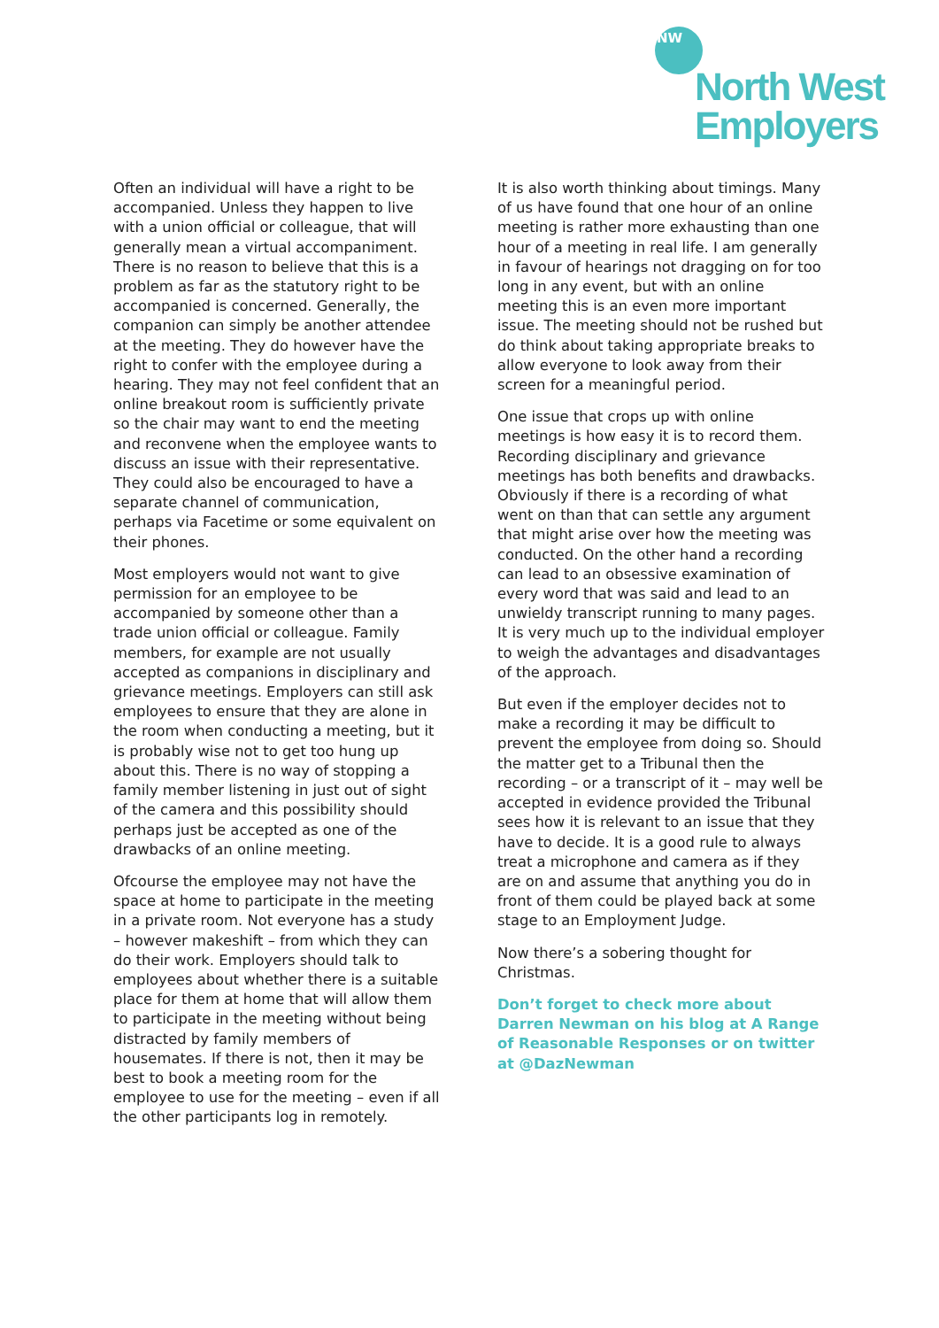NW
North West
Employers
Often an individual will have a right to be accompanied. Unless they happen to live with a union official or colleague, that will generally mean a virtual accompaniment. There is no reason to believe that this is a problem as far as the statutory right to be accompanied is concerned. Generally, the companion can simply be another attendee at the meeting. They do however have the right to confer with the employee during a hearing. They may not feel confident that an online breakout room is sufficiently private so the chair may want to end the meeting and reconvene when the employee wants to discuss an issue with their representative. They could also be encouraged to have a separate channel of communication, perhaps via Facetime or some equivalent on their phones.
Most employers would not want to give permission for an employee to be accompanied by someone other than a trade union official or colleague. Family members, for example are not usually accepted as companions in disciplinary and grievance meetings. Employers can still ask employees to ensure that they are alone in the room when conducting a meeting, but it is probably wise not to get too hung up about this. There is no way of stopping a family member listening in just out of sight of the camera and this possibility should perhaps just be accepted as one of the drawbacks of an online meeting.
Ofcourse the employee may not have the space at home to participate in the meeting in a private room. Not everyone has a study – however makeshift – from which they can do their work. Employers should talk to employees about whether there is a suitable place for them at home that will allow them to participate in the meeting without being distracted by family members of housemates. If there is not, then it may be best to book a meeting room for the employee to use for the meeting – even if all the other participants log in remotely.
It is also worth thinking about timings. Many of us have found that one hour of an online meeting is rather more exhausting than one hour of a meeting in real life. I am generally in favour of hearings not dragging on for too long in any event, but with an online meeting this is an even more important issue. The meeting should not be rushed but do think about taking appropriate breaks to allow everyone to look away from their screen for a meaningful period.
One issue that crops up with online meetings is how easy it is to record them. Recording disciplinary and grievance meetings has both benefits and drawbacks. Obviously if there is a recording of what went on than that can settle any argument that might arise over how the meeting was conducted. On the other hand a recording can lead to an obsessive examination of every word that was said and lead to an unwieldy transcript running to many pages. It is very much up to the individual employer to weigh the advantages and disadvantages of the approach.
But even if the employer decides not to make a recording it may be difficult to prevent the employee from doing so. Should the matter get to a Tribunal then the recording – or a transcript of it – may well be accepted in evidence provided the Tribunal sees how it is relevant to an issue that they have to decide. It is a good rule to always treat a microphone and camera as if they are on and assume that anything you do in front of them could be played back at some stage to an Employment Judge.
Now there’s a sobering thought for Christmas.
Don’t forget to check more about Darren Newman on his blog at A Range of Reasonable Responses or on twitter at @DazNewman